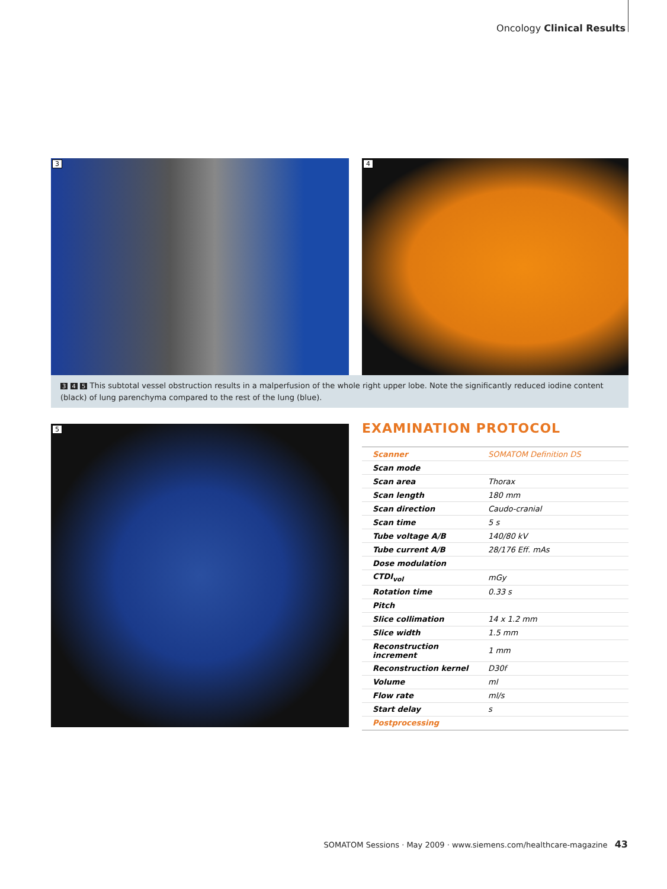Oncology Clinical Results
3
4
3 4 5 This subtotal vessel obstruction results in a malperfusion of the whole right upper lobe. Note the significantly reduced iodine content (black) of lung parenchyma compared to the rest of the lung (blue).
5
EXAMINATION PROTOCOL
| Scanner | SOMATOM Definition DS |
| Scan mode | |
| Scan area | Thorax |
| Scan length | 180 mm |
| Scan direction | Caudo-cranial |
| Scan time | 5 s |
| Tube voltage A/B | 140/80 kV |
| Tube current A/B | 28/176 Eff. mAs |
| Dose modulation | |
| CTDI<sub>vol</sub> | mGy |
| Rotation time | 0.33 s |
| Pitch | |
| Slice collimation | 14 x 1.2 mm |
| Slice width | 1.5 mm |
| Reconstruction increment | 1 mm |
| Reconstruction kernel | D30f |
| Volume | ml |
| Flow rate | ml/s |
| Start delay | s |
| Postprocessing | |
SOMATOM Sessions · May 2009 · www.siemens.com/healthcare-magazine 43